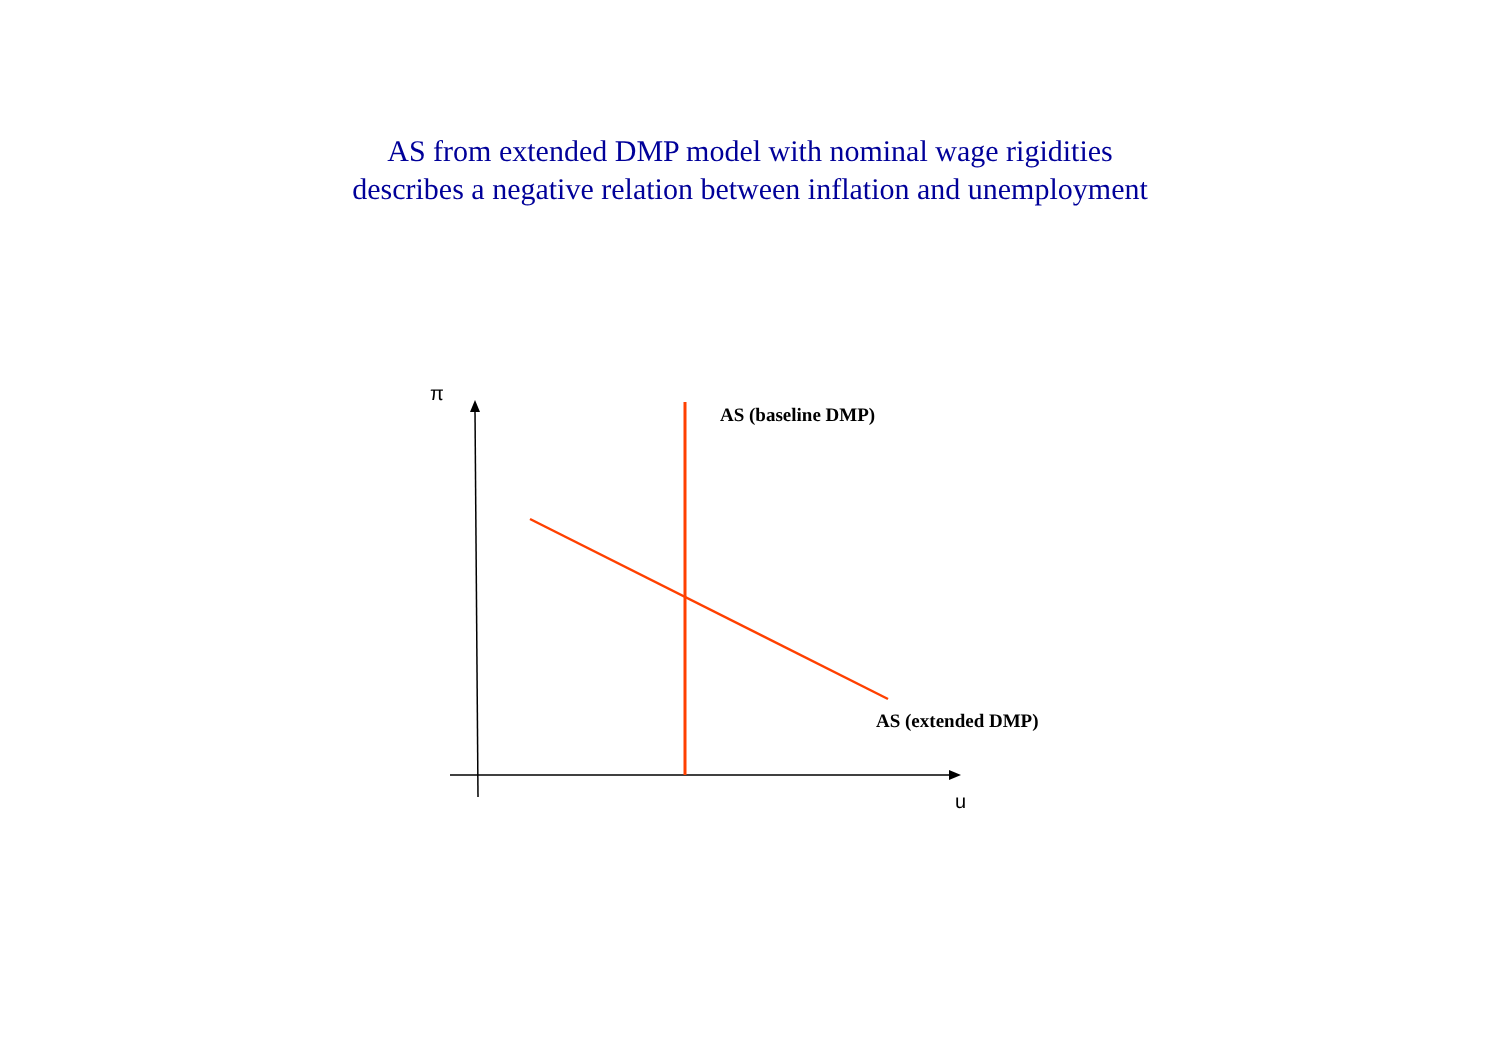AS from extended DMP model with nominal wage rigidities
describes a negative relation between inflation and unemployment
π
AS (baseline DMP)
AS (extended DMP)
u